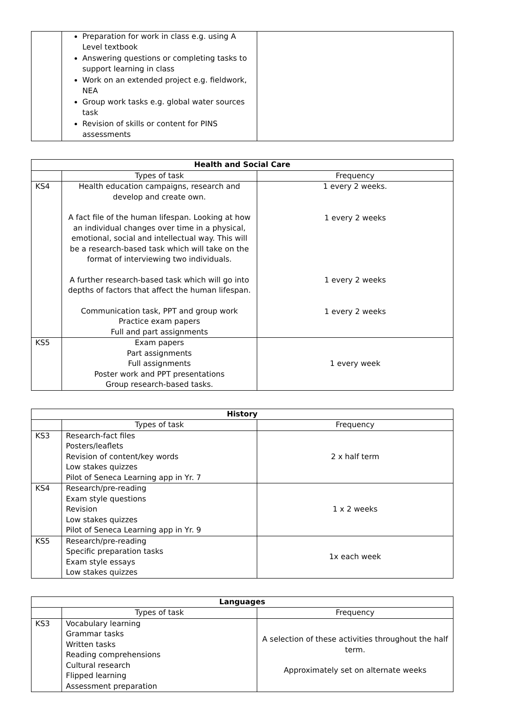| | Preparation for work in class e.g. using A Level textbook Answering questions or completing tasks to support learning in class Work on an extended project e.g. fieldwork, NEA Group work tasks e.g. global water sources task Revision of skills or content for PINS assessments | |
| Health and Social Care | | |
| --- | --- | --- |
| | Types of task | Frequency |
| KS4 | Health education campaigns, research and develop and create own. A fact file of the human lifespan. Looking at how an individual changes over time in a physical, emotional, social and intellectual way. This will be a research-based task which will take on the format of interviewing two individuals. A further research-based task which will go into depths of factors that affect the human lifespan. Communication task, PPT and group work Practice exam papers Full and part assignments | 1 every 2 weeks. 1 every 2 weeks 1 every 2 weeks 1 every 2 weeks |
| KS5 | Exam papers Part assignments Full assignments Poster work and PPT presentations Group research-based tasks. | 1 every week |
| History | | |
| --- | --- | --- |
| | Types of task | Frequency |
| KS3 | Research-fact files Posters/leaflets Revision of content/key words Low stakes quizzes Pilot of Seneca Learning app in Yr. 7 | 2 x half term |
| KS4 | Research/pre-reading Exam style questions Revision Low stakes quizzes Pilot of Seneca Learning app in Yr. 9 | 1 x 2 weeks |
| KS5 | Research/pre-reading Specific preparation tasks Exam style essays Low stakes quizzes | 1x each week |
| Languages | | |
| --- | --- | --- |
| | Types of task | Frequency |
| KS3 | Vocabulary learning Grammar tasks Written tasks Reading comprehensions Cultural research Flipped learning Assessment preparation | A selection of these activities throughout the half term. Approximately set on alternate weeks |